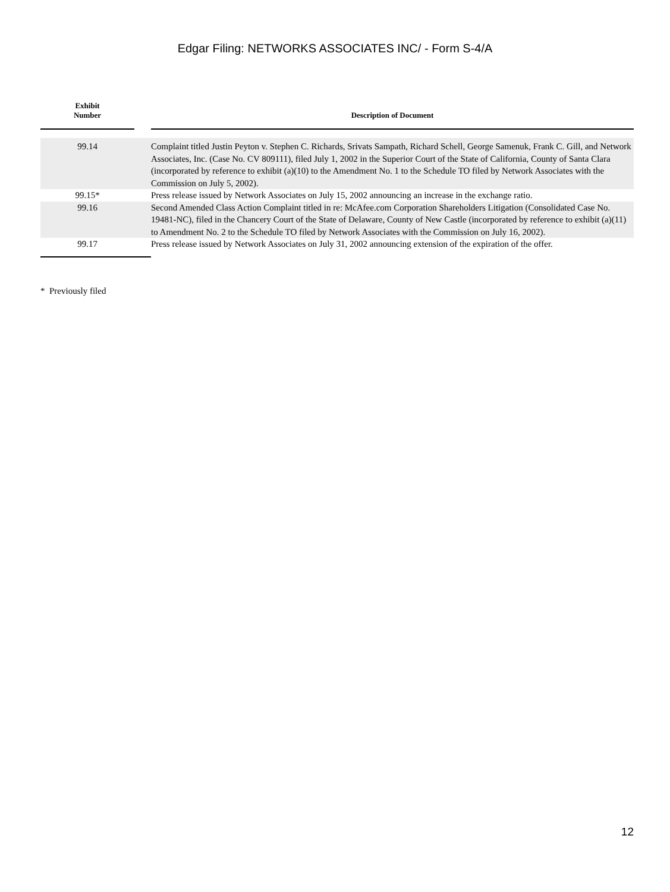Edgar Filing: NETWORKS ASSOCIATES INC/ - Form S-4/A
| Exhibit Number | | Description of Document |
| --- | --- | --- |
| 99.14 | | Complaint titled Justin Peyton v. Stephen C. Richards, Srivats Sampath, Richard Schell, George Samenuk, Frank C. Gill, and Network Associates, Inc. (Case No. CV 809111), filed July 1, 2002 in the Superior Court of the State of California, County of Santa Clara (incorporated by reference to exhibit (a)(10) to the Amendment No. 1 to the Schedule TO filed by Network Associates with the Commission on July 5, 2002). |
| 99.15* | | Press release issued by Network Associates on July 15, 2002 announcing an increase in the exchange ratio. |
| 99.16 | | Second Amended Class Action Complaint titled in re: McAfee.com Corporation Shareholders Litigation (Consolidated Case No. 19481-NC), filed in the Chancery Court of the State of Delaware, County of New Castle (incorporated by reference to exhibit (a)(11) to Amendment No. 2 to the Schedule TO filed by Network Associates with the Commission on July 16, 2002). |
| 99.17 | | Press release issued by Network Associates on July 31, 2002 announcing extension of the expiration of the offer. |
* Previously filed
12